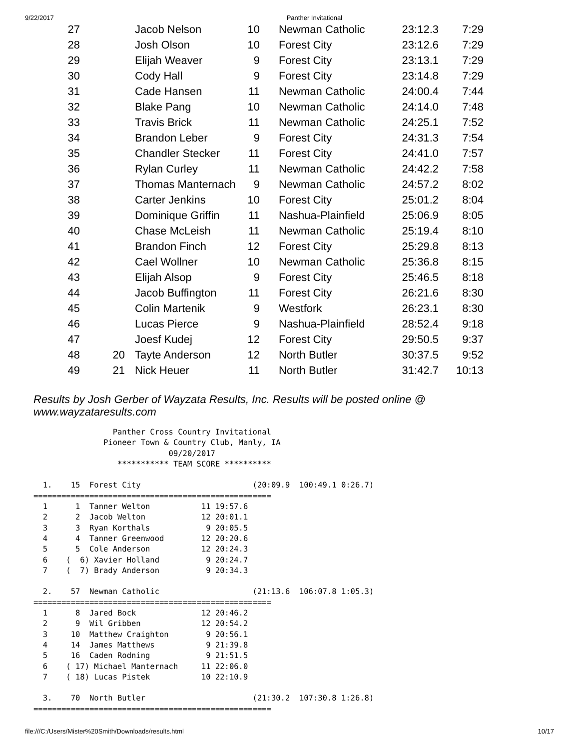9/22/2017 Panther Invitational
| 27 | | Jacob Nelson | 10 | | Newman Catholic | 23:12.3 | 7:29 |
| 28 | | Josh Olson | 10 | | Forest City | 23:12.6 | 7:29 |
| 29 | | Elijah Weaver | 9 | | Forest City | 23:13.1 | 7:29 |
| 30 | | Cody Hall | 9 | | Forest City | 23:14.8 | 7:29 |
| 31 | | Cade Hansen | 11 | | Newman Catholic | 24:00.4 | 7:44 |
| 32 | | Blake Pang | 10 | | Newman Catholic | 24:14.0 | 7:48 |
| 33 | | Travis Brick | 11 | | Newman Catholic | 24:25.1 | 7:52 |
| 34 | | Brandon Leber | 9 | | Forest City | 24:31.3 | 7:54 |
| 35 | | Chandler Stecker | 11 | | Forest City | 24:41.0 | 7:57 |
| 36 | | Rylan Curley | 11 | | Newman Catholic | 24:42.2 | 7:58 |
| 37 | | Thomas Manternach | 9 | | Newman Catholic | 24:57.2 | 8:02 |
| 38 | | Carter Jenkins | 10 | | Forest City | 25:01.2 | 8:04 |
| 39 | | Dominique Griffin | 11 | | Nashua-Plainfield | 25:06.9 | 8:05 |
| 40 | | Chase McLeish | 11 | | Newman Catholic | 25:19.4 | 8:10 |
| 41 | | Brandon Finch | 12 | | Forest City | 25:29.8 | 8:13 |
| 42 | | Cael Wollner | 10 | | Newman Catholic | 25:36.8 | 8:15 |
| 43 | | Elijah Alsop | 9 | | Forest City | 25:46.5 | 8:18 |
| 44 | | Jacob Buffington | 11 | | Forest City | 26:21.6 | 8:30 |
| 45 | | Colin Martenik | 9 | | Westfork | 26:23.1 | 8:30 |
| 46 | | Lucas Pierce | 9 | | Nashua-Plainfield | 28:52.4 | 9:18 |
| 47 | | Joesf Kudej | 12 | | Forest City | 29:50.5 | 9:37 |
| 48 | 20 | Tayte Anderson | 12 | | North Butler | 30:37.5 | 9:52 |
| 49 | 21 | Nick Heuer | 11 | | North Butler | 31:42.7 | 10:13 |
Results by Josh Gerber of Wayzata Results, Inc. Results will be posted online @ www.wayzataresults.com
                 Panther Cross Country Invitational
               Pioneer Town & Country Club, Manly, IA
                             09/20/2017
                  *********** TEAM SCORE **********

  1.    15  Forest City                        (20:09.9  100:49.1 0:26.7)
===================================================
  1      1  Tanner Welton           11 19:57.6
  2      2  Jacob Welton            12 20:01.1
  3      3  Ryan Korthals            9 20:05.5
  4      4  Tanner Greenwood        12 20:20.6
  5      5  Cole Anderson           12 20:24.3
  6    (  6) Xavier Holland          9 20:24.7
  7    (  7) Brady Anderson          9 20:34.3

  2.    57  Newman Catholic                    (21:13.6  106:07.8 1:05.3)
===================================================
  1      8  Jared Bock              12 20:46.2
  2      9  Wil Gribben             12 20:54.2
  3     10  Matthew Craighton        9 20:56.1
  4     14  James Matthews           9 21:39.8
  5     16  Caden Rodning            9 21:51.5
  6    ( 17) Michael Manternach     11 22:06.0
  7    ( 18) Lucas Pistek           10 22:10.9

  3.    70  North Butler                       (21:30.2  107:30.8 1:26.8)
===================================================
file:///C:/Users/Mister%20Smith/Downloads/results.html 10/17